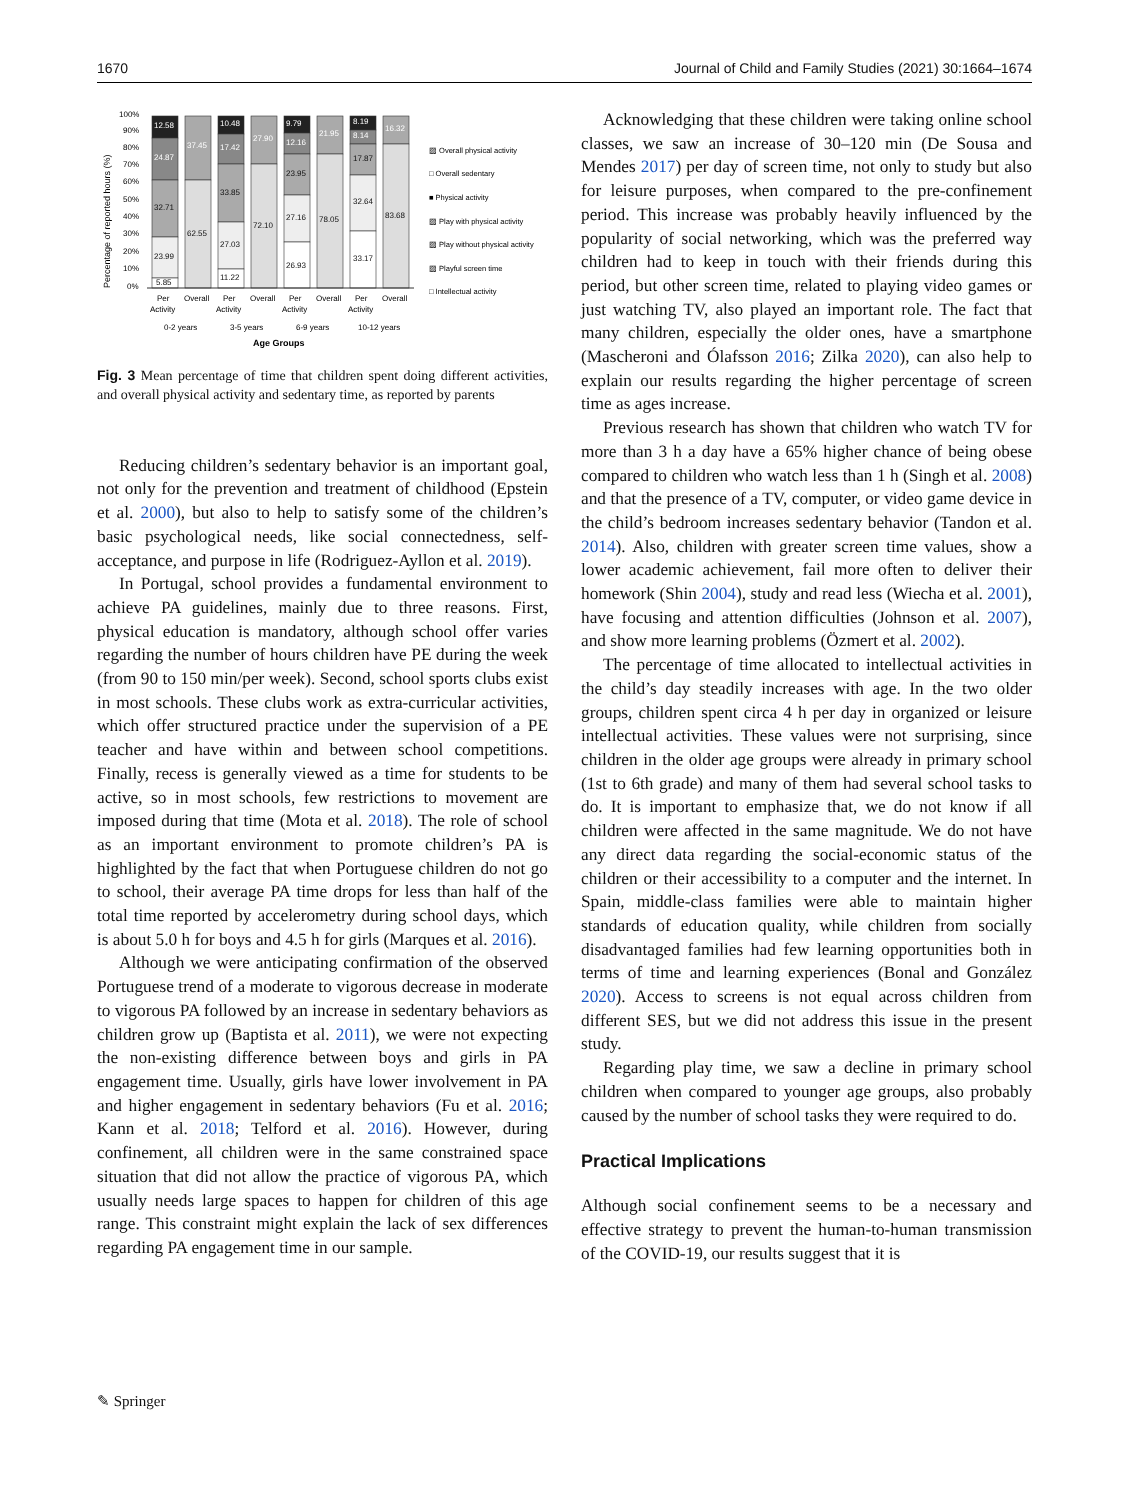1670 Journal of Child and Family Studies (2021) 30:1664–1674
Percentage of reported hours (%)
100%
90%
80%
70%
60%
50%
40%
30%
20%
10%
0%
12.58
24.87
32.71
23.99
5.85
37.45
62.55
10.48
17.42
33.85
27.03
11.22
27.90
72.10
9.79
12.16
23.95
27.16
26.93
21.95
78.05
8.19
8.14
17.87
32.64
33.17
16.32
83.68
▨ Overall physical activity
□ Overall sedentary
■ Physical activity
▨ Play with physical activity
▨ Play without physical activity
▨ Playful screen time
□ Intellectual activity
Per
Activity
Overall
Per
Activity
Overall
Per
Activity
Overall
Per
Activity
Overall
0-2 years
3-5 years
6-9 years
10-12 years
Age Groups
Fig. 3 Mean percentage of time that children spent doing different activities, and overall physical activity and sedentary time, as reported by parents
Reducing children’s sedentary behavior is an important goal, not only for the prevention and treatment of childhood (Epstein et al. 2000), but also to help to satisfy some of the children’s basic psychological needs, like social connectedness, self-acceptance, and purpose in life (Rodriguez-Ayllon et al. 2019).
In Portugal, school provides a fundamental environment to achieve PA guidelines, mainly due to three reasons. First, physical education is mandatory, although school offer varies regarding the number of hours children have PE during the week (from 90 to 150 min/per week). Second, school sports clubs exist in most schools. These clubs work as extra-curricular activities, which offer structured practice under the supervision of a PE teacher and have within and between school competitions. Finally, recess is generally viewed as a time for students to be active, so in most schools, few restrictions to movement are imposed during that time (Mota et al. 2018). The role of school as an important environment to promote children’s PA is highlighted by the fact that when Portuguese children do not go to school, their average PA time drops for less than half of the total time reported by accelerometry during school days, which is about 5.0 h for boys and 4.5 h for girls (Marques et al. 2016).
Although we were anticipating confirmation of the observed Portuguese trend of a moderate to vigorous decrease in moderate to vigorous PA followed by an increase in sedentary behaviors as children grow up (Baptista et al. 2011), we were not expecting the non-existing difference between boys and girls in PA engagement time. Usually, girls have lower involvement in PA and higher engagement in sedentary behaviors (Fu et al. 2016; Kann et al. 2018; Telford et al. 2016). However, during confinement, all children were in the same constrained space situation that did not allow the practice of vigorous PA, which usually needs large spaces to happen for children of this age range. This constraint might explain the lack of sex differences regarding PA engagement time in our sample.
Acknowledging that these children were taking online school classes, we saw an increase of 30–120 min (De Sousa and Mendes 2017) per day of screen time, not only to study but also for leisure purposes, when compared to the pre-confinement period. This increase was probably heavily influenced by the popularity of social networking, which was the preferred way children had to keep in touch with their friends during this period, but other screen time, related to playing video games or just watching TV, also played an important role. The fact that many children, especially the older ones, have a smartphone (Mascheroni and Ólafsson 2016; Zilka 2020), can also help to explain our results regarding the higher percentage of screen time as ages increase.
Previous research has shown that children who watch TV for more than 3 h a day have a 65% higher chance of being obese compared to children who watch less than 1 h (Singh et al. 2008) and that the presence of a TV, computer, or video game device in the child’s bedroom increases sedentary behavior (Tandon et al. 2014). Also, children with greater screen time values, show a lower academic achievement, fail more often to deliver their homework (Shin 2004), study and read less (Wiecha et al. 2001), have focusing and attention difficulties (Johnson et al. 2007), and show more learning problems (Özmert et al. 2002).
The percentage of time allocated to intellectual activities in the child’s day steadily increases with age. In the two older groups, children spent circa 4 h per day in organized or leisure intellectual activities. These values were not surprising, since children in the older age groups were already in primary school (1st to 6th grade) and many of them had several school tasks to do. It is important to emphasize that, we do not know if all children were affected in the same magnitude. We do not have any direct data regarding the social-economic status of the children or their accessibility to a computer and the internet. In Spain, middle-class families were able to maintain higher standards of education quality, while children from socially disadvantaged families had few learning opportunities both in terms of time and learning experiences (Bonal and González 2020). Access to screens is not equal across children from different SES, but we did not address this issue in the present study.
Regarding play time, we saw a decline in primary school children when compared to younger age groups, also probably caused by the number of school tasks they were required to do.
Practical Implications
Although social confinement seems to be a necessary and effective strategy to prevent the human-to-human transmission of the COVID-19, our results suggest that it is
✎ Springer